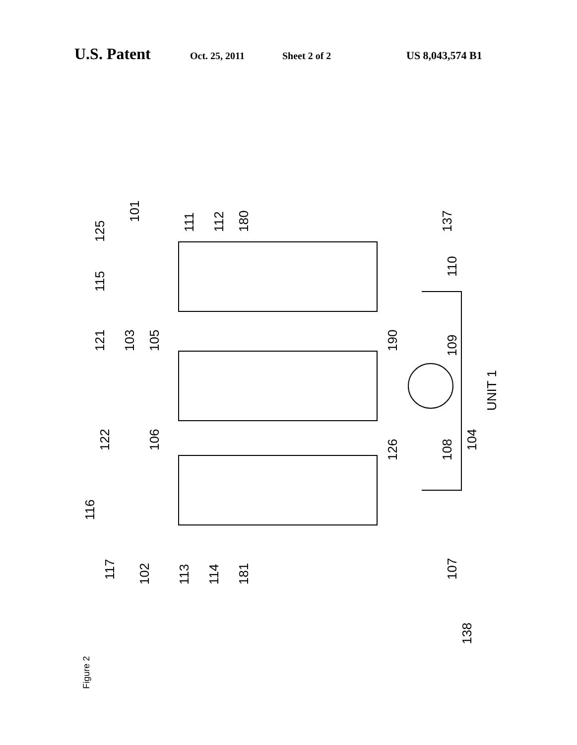U.S. Patent Oct. 25, 2011 Sheet 2 of 2 US 8,043,574 B1
125
115
101
111
112
180
137
110
121
103
105
190
109
122
106
126
108
104
UNIT 1
116
117
102
113
114
181
107
138
Figure 2